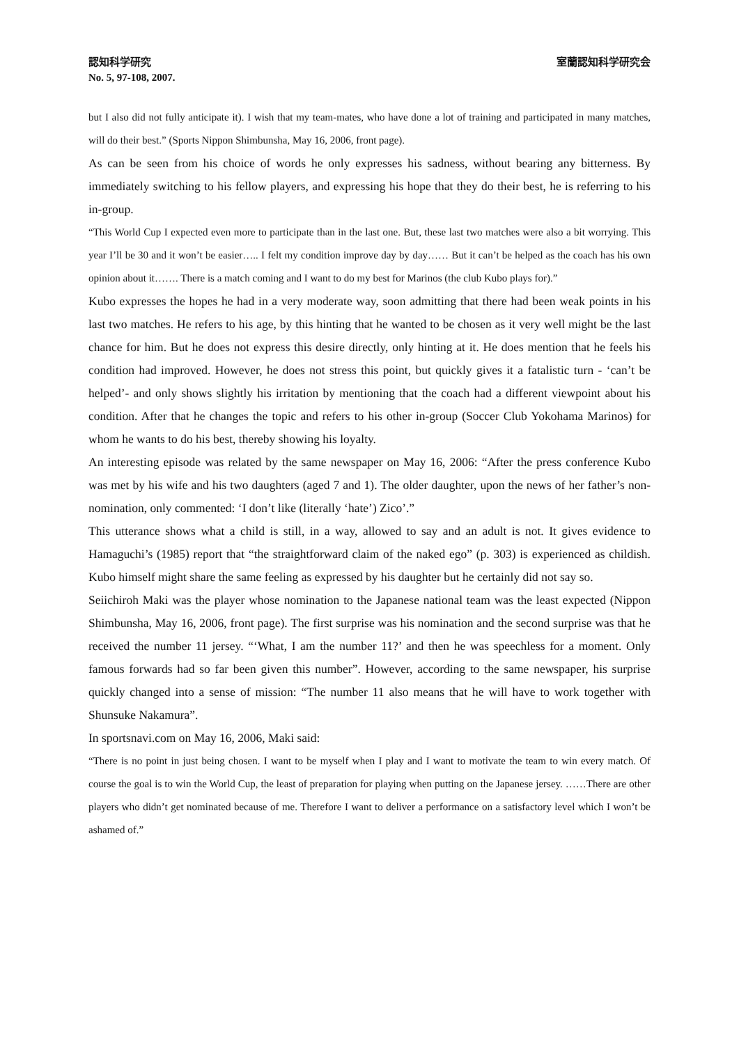認知科学研究 室蘭認知科学研究会
No. 5, 97-108, 2007.
but I also did not fully anticipate it). I wish that my team-mates, who have done a lot of training and participated in many matches, will do their best.” (Sports Nippon Shimbunsha, May 16, 2006, front page).
As can be seen from his choice of words he only expresses his sadness, without bearing any bitterness. By immediately switching to his fellow players, and expressing his hope that they do their best, he is referring to his in-group.
“This World Cup I expected even more to participate than in the last one. But, these last two matches were also a bit worrying. This year I’ll be 30 and it won’t be easier….. I felt my condition improve day by day…… But it can’t be helped as the coach has his own opinion about it……. There is a match coming and I want to do my best for Marinos (the club Kubo plays for).”
Kubo expresses the hopes he had in a very moderate way, soon admitting that there had been weak points in his last two matches. He refers to his age, by this hinting that he wanted to be chosen as it very well might be the last chance for him. But he does not express this desire directly, only hinting at it. He does mention that he feels his condition had improved. However, he does not stress this point, but quickly gives it a fatalistic turn - ‘can’t be helped’- and only shows slightly his irritation by mentioning that the coach had a different viewpoint about his condition. After that he changes the topic and refers to his other in-group (Soccer Club Yokohama Marinos) for whom he wants to do his best, thereby showing his loyalty.
An interesting episode was related by the same newspaper on May 16, 2006: “After the press conference Kubo was met by his wife and his two daughters (aged 7 and 1). The older daughter, upon the news of her father’s non-nomination, only commented: ‘I don’t like (literally ‘hate’) Zico’.”
This utterance shows what a child is still, in a way, allowed to say and an adult is not. It gives evidence to Hamaguchi’s (1985) report that “the straightforward claim of the naked ego” (p. 303) is experienced as childish. Kubo himself might share the same feeling as expressed by his daughter but he certainly did not say so.
Seiichiroh Maki was the player whose nomination to the Japanese national team was the least expected (Nippon Shimbunsha, May 16, 2006, front page). The first surprise was his nomination and the second surprise was that he received the number 11 jersey. “‘What, I am the number 11?’ and then he was speechless for a moment. Only famous forwards had so far been given this number”. However, according to the same newspaper, his surprise quickly changed into a sense of mission: “The number 11 also means that he will have to work together with Shunsuke Nakamura”.
In sportsnavi.com on May 16, 2006, Maki said:
“There is no point in just being chosen. I want to be myself when I play and I want to motivate the team to win every match. Of course the goal is to win the World Cup, the least of preparation for playing when putting on the Japanese jersey. ……There are other players who didn’t get nominated because of me. Therefore I want to deliver a performance on a satisfactory level which I won’t be ashamed of.”